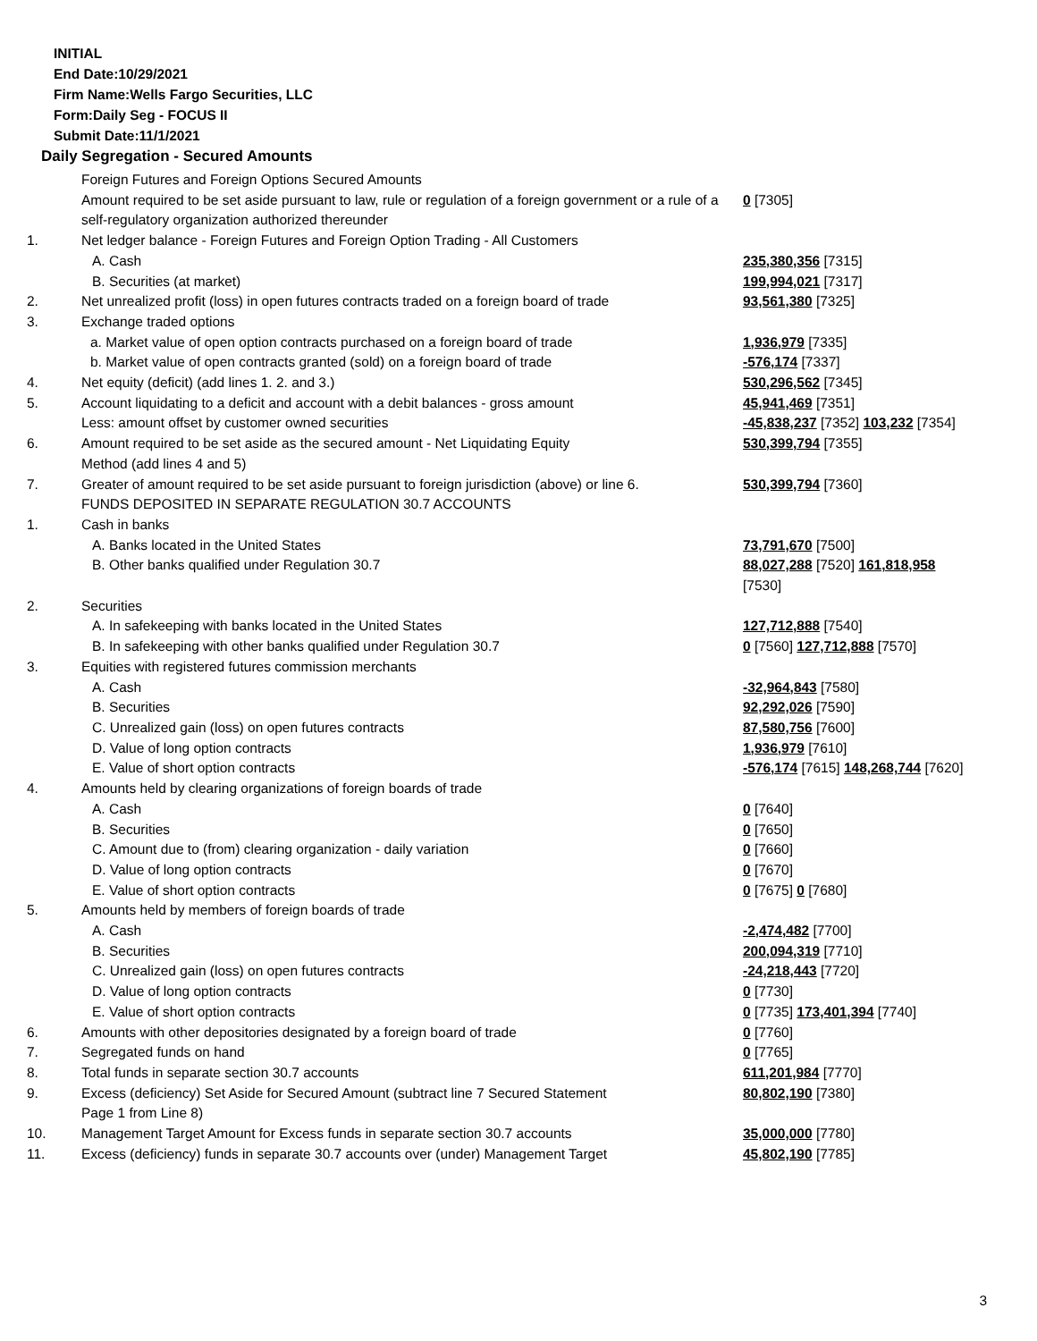INITIAL
End Date:10/29/2021
Firm Name:Wells Fargo Securities, LLC
Form:Daily Seg - FOCUS II
Submit Date:11/1/2021
Daily Segregation - Secured Amounts
| | Foreign Futures and Foreign Options Secured Amounts | |
| | Amount required to be set aside pursuant to law, rule or regulation of a foreign government or a rule of a self-regulatory organization authorized thereunder | 0 [7305] |
| 1. | Net ledger balance - Foreign Futures and Foreign Option Trading - All Customers | |
| | A. Cash | 235,380,356 [7315] |
| | B. Securities (at market) | 199,994,021 [7317] |
| 2. | Net unrealized profit (loss) in open futures contracts traded on a foreign board of trade | 93,561,380 [7325] |
| 3. | Exchange traded options | |
| | a. Market value of open option contracts purchased on a foreign board of trade | 1,936,979 [7335] |
| | b. Market value of open contracts granted (sold) on a foreign board of trade | -576,174 [7337] |
| 4. | Net equity (deficit) (add lines 1. 2. and 3.) | 530,296,562 [7345] |
| 5. | Account liquidating to a deficit and account with a debit balances - gross amount | 45,941,469 [7351] |
| | Less: amount offset by customer owned securities | -45,838,237 [7352] 103,232 [7354] |
| 6. | Amount required to be set aside as the secured amount - Net Liquidating Equity Method (add lines 4 and 5) | 530,399,794 [7355] |
| 7. | Greater of amount required to be set aside pursuant to foreign jurisdiction (above) or line 6. | 530,399,794 [7360] |
| | FUNDS DEPOSITED IN SEPARATE REGULATION 30.7 ACCOUNTS | |
| 1. | Cash in banks | |
| | A. Banks located in the United States | 73,791,670 [7500] |
| | B. Other banks qualified under Regulation 30.7 | 88,027,288 [7520] 161,818,958 [7530] |
| 2. | Securities | |
| | A. In safekeeping with banks located in the United States | 127,712,888 [7540] |
| | B. In safekeeping with other banks qualified under Regulation 30.7 | 0 [7560] 127,712,888 [7570] |
| 3. | Equities with registered futures commission merchants | |
| | A. Cash | -32,964,843 [7580] |
| | B. Securities | 92,292,026 [7590] |
| | C. Unrealized gain (loss) on open futures contracts | 87,580,756 [7600] |
| | D. Value of long option contracts | 1,936,979 [7610] |
| | E. Value of short option contracts | -576,174 [7615] 148,268,744 [7620] |
| 4. | Amounts held by clearing organizations of foreign boards of trade | |
| | A. Cash | 0 [7640] |
| | B. Securities | 0 [7650] |
| | C. Amount due to (from) clearing organization - daily variation | 0 [7660] |
| | D. Value of long option contracts | 0 [7670] |
| | E. Value of short option contracts | 0 [7675] 0 [7680] |
| 5. | Amounts held by members of foreign boards of trade | |
| | A. Cash | -2,474,482 [7700] |
| | B. Securities | 200,094,319 [7710] |
| | C. Unrealized gain (loss) on open futures contracts | -24,218,443 [7720] |
| | D. Value of long option contracts | 0 [7730] |
| | E. Value of short option contracts | 0 [7735] 173,401,394 [7740] |
| 6. | Amounts with other depositories designated by a foreign board of trade | 0 [7760] |
| 7. | Segregated funds on hand | 0 [7765] |
| 8. | Total funds in separate section 30.7 accounts | 611,201,984 [7770] |
| 9. | Excess (deficiency) Set Aside for Secured Amount (subtract line 7 Secured Statement Page 1 from Line 8) | 80,802,190 [7380] |
| 10. | Management Target Amount for Excess funds in separate section 30.7 accounts | 35,000,000 [7780] |
| 11. | Excess (deficiency) funds in separate 30.7 accounts over (under) Management Target | 45,802,190 [7785] |
3